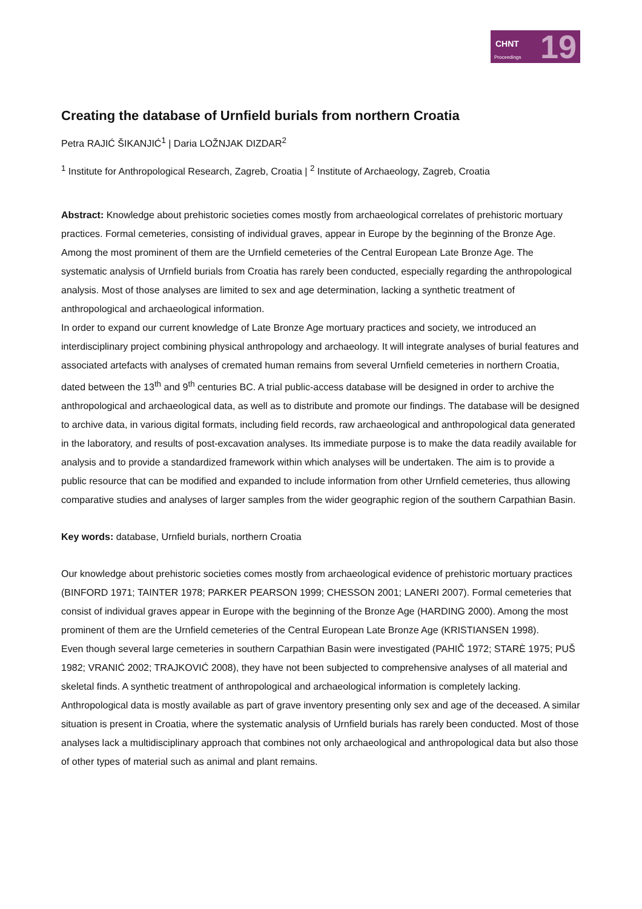CHNT
Proceedings 19
Creating the database of Urnfield burials from northern Croatia
Petra RAJIĆ ŠIKANJIĆ<sup>1</sup> | Daria LOŽNJAK DIZDAR<sup>2</sup>
<sup>1</sup> Institute for Anthropological Research, Zagreb, Croatia | <sup>2</sup> Institute of Archaeology, Zagreb, Croatia
Abstract: Knowledge about prehistoric societies comes mostly from archaeological correlates of prehistoric mortuary practices. Formal cemeteries, consisting of individual graves, appear in Europe by the beginning of the Bronze Age. Among the most prominent of them are the Urnfield cemeteries of the Central European Late Bronze Age. The systematic analysis of Urnfield burials from Croatia has rarely been conducted, especially regarding the anthropological analysis. Most of those analyses are limited to sex and age determination, lacking a synthetic treatment of anthropological and archaeological information.
In order to expand our current knowledge of Late Bronze Age mortuary practices and society, we introduced an interdisciplinary project combining physical anthropology and archaeology. It will integrate analyses of burial features and associated artefacts with analyses of cremated human remains from several Urnfield cemeteries in northern Croatia, dated between the 13<sup>th</sup> and 9<sup>th</sup> centuries BC. A trial public-access database will be designed in order to archive the anthropological and archaeological data, as well as to distribute and promote our findings. The database will be designed to archive data, in various digital formats, including field records, raw archaeological and anthropological data generated in the laboratory, and results of post-excavation analyses. Its immediate purpose is to make the data readily available for analysis and to provide a standardized framework within which analyses will be undertaken. The aim is to provide a public resource that can be modified and expanded to include information from other Urnfield cemeteries, thus allowing comparative studies and analyses of larger samples from the wider geographic region of the southern Carpathian Basin.
Key words: database, Urnfield burials, northern Croatia
Our knowledge about prehistoric societies comes mostly from archaeological evidence of prehistoric mortuary practices (BINFORD 1971; TAINTER 1978; PARKER PEARSON 1999; CHESSON 2001; LANERI 2007). Formal cemeteries that consist of individual graves appear in Europe with the beginning of the Bronze Age (HARDING 2000). Among the most prominent of them are the Urnfield cemeteries of the Central European Late Bronze Age (KRISTIANSEN 1998).
Even though several large cemeteries in southern Carpathian Basin were investigated (PAHIČ 1972; STARÈ 1975; PUŠ 1982; VRANIĆ 2002; TRAJKOVIĆ 2008), they have not been subjected to comprehensive analyses of all material and skeletal finds. A synthetic treatment of anthropological and archaeological information is completely lacking. Anthropological data is mostly available as part of grave inventory presenting only sex and age of the deceased. A similar situation is present in Croatia, where the systematic analysis of Urnfield burials has rarely been conducted. Most of those analyses lack a multidisciplinary approach that combines not only archaeological and anthropological data but also those of other types of material such as animal and plant remains.